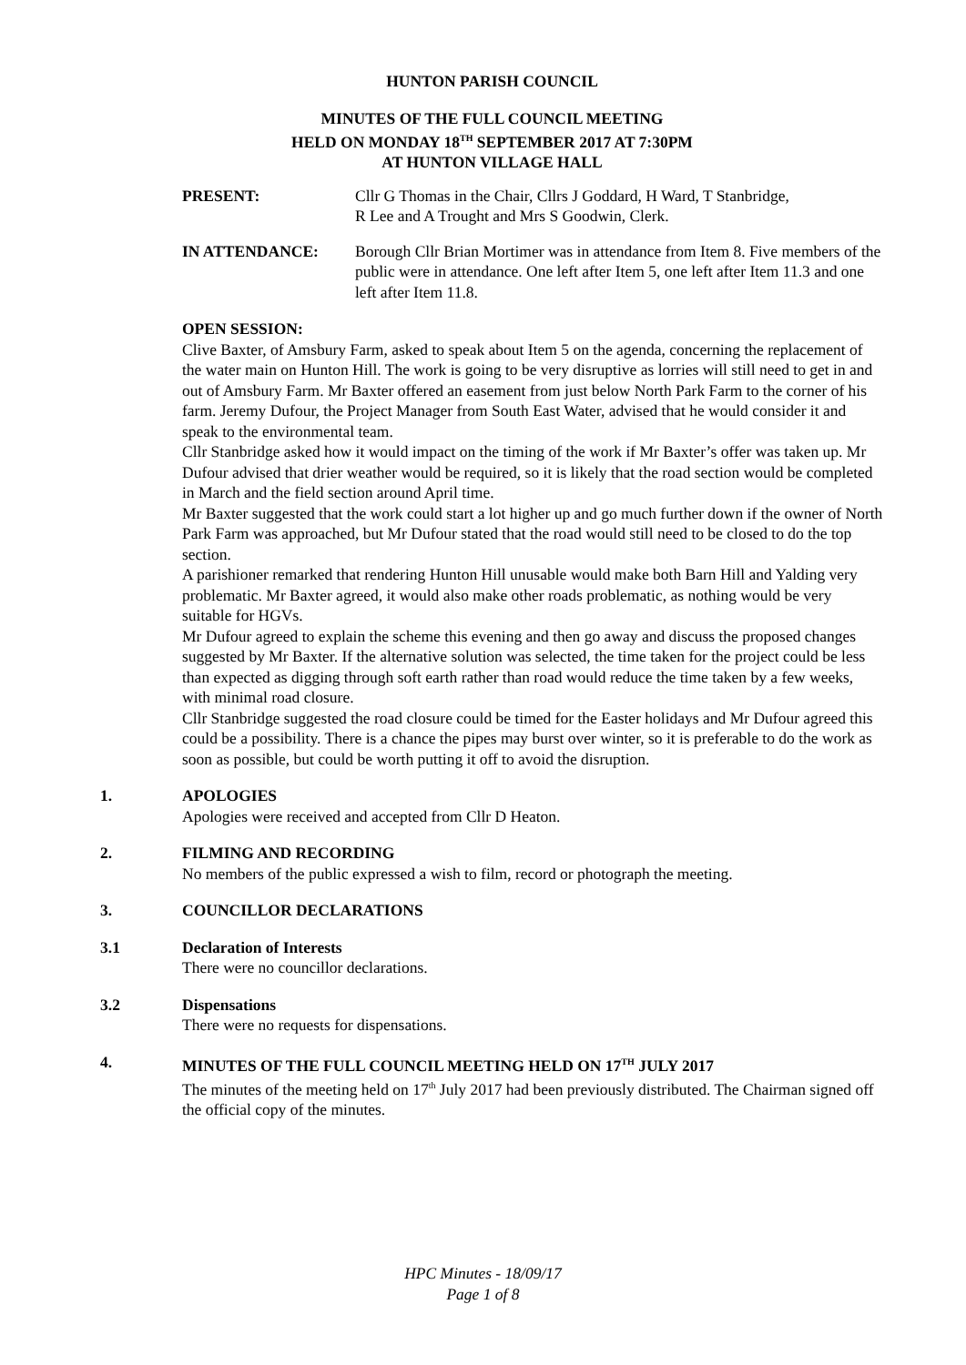HUNTON PARISH COUNCIL
MINUTES OF THE FULL COUNCIL MEETING
HELD ON MONDAY 18<sup>TH</sup> SEPTEMBER 2017 AT 7:30PM
AT HUNTON VILLAGE HALL
PRESENT: Cllr G Thomas in the Chair, Cllrs J Goddard, H Ward, T Stanbridge,
R Lee and A Trought and Mrs S Goodwin, Clerk.
IN ATTENDANCE: Borough Cllr Brian Mortimer was in attendance from Item 8. Five members of the public were in attendance. One left after Item 5, one left after Item 11.3 and one left after Item 11.8.
OPEN SESSION:
Clive Baxter, of Amsbury Farm, asked to speak about Item 5 on the agenda, concerning the replacement of the water main on Hunton Hill. The work is going to be very disruptive as lorries will still need to get in and out of Amsbury Farm. Mr Baxter offered an easement from just below North Park Farm to the corner of his farm. Jeremy Dufour, the Project Manager from South East Water, advised that he would consider it and speak to the environmental team.
Cllr Stanbridge asked how it would impact on the timing of the work if Mr Baxter’s offer was taken up. Mr Dufour advised that drier weather would be required, so it is likely that the road section would be completed in March and the field section around April time.
Mr Baxter suggested that the work could start a lot higher up and go much further down if the owner of North Park Farm was approached, but Mr Dufour stated that the road would still need to be closed to do the top section.
A parishioner remarked that rendering Hunton Hill unusable would make both Barn Hill and Yalding very problematic. Mr Baxter agreed, it would also make other roads problematic, as nothing would be very suitable for HGVs.
Mr Dufour agreed to explain the scheme this evening and then go away and discuss the proposed changes suggested by Mr Baxter. If the alternative solution was selected, the time taken for the project could be less than expected as digging through soft earth rather than road would reduce the time taken by a few weeks, with minimal road closure.
Cllr Stanbridge suggested the road closure could be timed for the Easter holidays and Mr Dufour agreed this could be a possibility. There is a chance the pipes may burst over winter, so it is preferable to do the work as soon as possible, but could be worth putting it off to avoid the disruption.
1. APOLOGIES
Apologies were received and accepted from Cllr D Heaton.
2. FILMING AND RECORDING
No members of the public expressed a wish to film, record or photograph the meeting.
3. COUNCILLOR DECLARATIONS
3.1 Declaration of Interests
There were no councillor declarations.
3.2 Dispensations
There were no requests for dispensations.
4. MINUTES OF THE FULL COUNCIL MEETING HELD ON 17<sup>TH</sup> JULY 2017
The minutes of the meeting held on 17<sup>th</sup> July 2017 had been previously distributed. The Chairman signed off the official copy of the minutes.
HPC Minutes - 18/09/17
Page 1 of 8